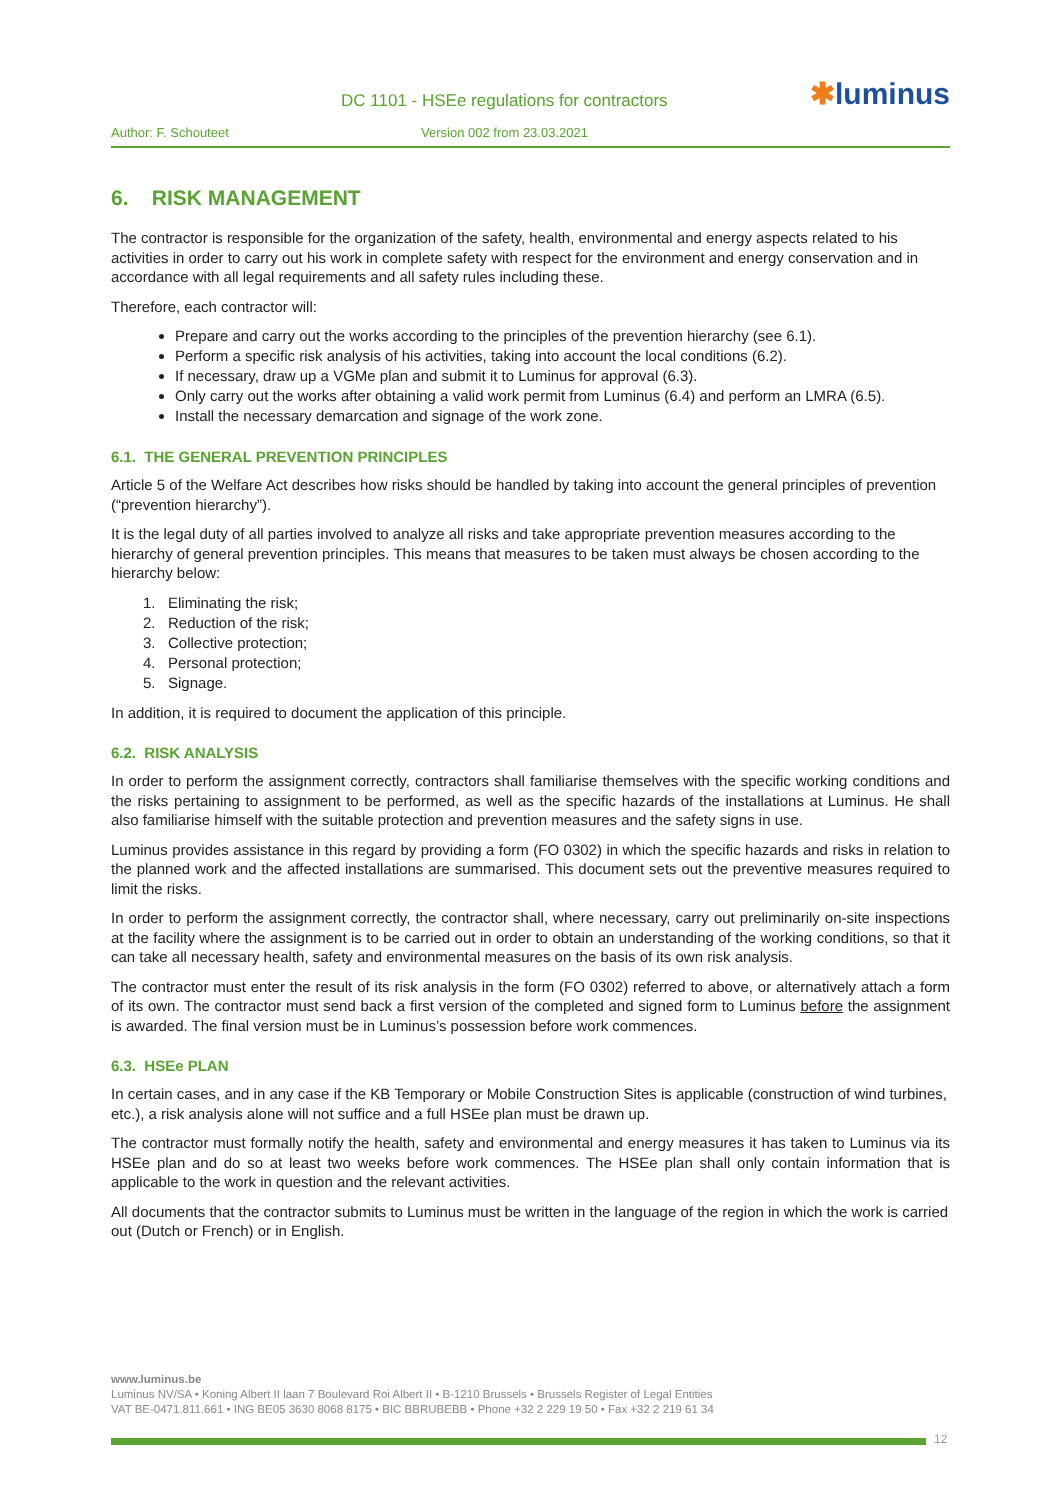DC 1101 - HSEe regulations for contractors
✱luminus
Author: F. Schouteet Version 002 from 23.03.2021
6. RISK MANAGEMENT
The contractor is responsible for the organization of the safety, health, environmental and energy aspects related to his activities in order to carry out his work in complete safety with respect for the environment and energy conservation and in accordance with all legal requirements and all safety rules including these.
Therefore, each contractor will:
Prepare and carry out the works according to the principles of the prevention hierarchy (see 6.1).
Perform a specific risk analysis of his activities, taking into account the local conditions (6.2).
If necessary, draw up a VGMe plan and submit it to Luminus for approval (6.3).
Only carry out the works after obtaining a valid work permit from Luminus (6.4) and perform an LMRA (6.5).
Install the necessary demarcation and signage of the work zone.
6.1. THE GENERAL PREVENTION PRINCIPLES
Article 5 of the Welfare Act describes how risks should be handled by taking into account the general principles of prevention (“prevention hierarchy”).
It is the legal duty of all parties involved to analyze all risks and take appropriate prevention measures according to the hierarchy of general prevention principles. This means that measures to be taken must always be chosen according to the hierarchy below:
1. Eliminating the risk;
2. Reduction of the risk;
3. Collective protection;
4. Personal protection;
5. Signage.
In addition, it is required to document the application of this principle.
6.2. RISK ANALYSIS
In order to perform the assignment correctly, contractors shall familiarise themselves with the specific working conditions and the risks pertaining to assignment to be performed, as well as the specific hazards of the installations at Luminus. He shall also familiarise himself with the suitable protection and prevention measures and the safety signs in use.
Luminus provides assistance in this regard by providing a form (FO 0302) in which the specific hazards and risks in relation to the planned work and the affected installations are summarised. This document sets out the preventive measures required to limit the risks.
In order to perform the assignment correctly, the contractor shall, where necessary, carry out preliminarily on-site inspections at the facility where the assignment is to be carried out in order to obtain an understanding of the working conditions, so that it can take all necessary health, safety and environmental measures on the basis of its own risk analysis.
The contractor must enter the result of its risk analysis in the form (FO 0302) referred to above, or alternatively attach a form of its own. The contractor must send back a first version of the completed and signed form to Luminus before the assignment is awarded. The final version must be in Luminus’s possession before work commences.
6.3. HSEe PLAN
In certain cases, and in any case if the KB Temporary or Mobile Construction Sites is applicable (construction of wind turbines, etc.), a risk analysis alone will not suffice and a full HSEe plan must be drawn up.
The contractor must formally notify the health, safety and environmental and energy measures it has taken to Luminus via its HSEe plan and do so at least two weeks before work commences. The HSEe plan shall only contain information that is applicable to the work in question and the relevant activities.
All documents that the contractor submits to Luminus must be written in the language of the region in which the work is carried out (Dutch or French) or in English.
www.luminus.be
Luminus NV/SA • Koning Albert II laan 7 Boulevard Roi Albert II • B-1210 Brussels • Brussels Register of Legal Entities
VAT BE-0471.811.661 • ING BE05 3630 8068 8175 • BIC BBRUBEBB • Phone +32 2 229 19 50 • Fax +32 2 219 61 34
12